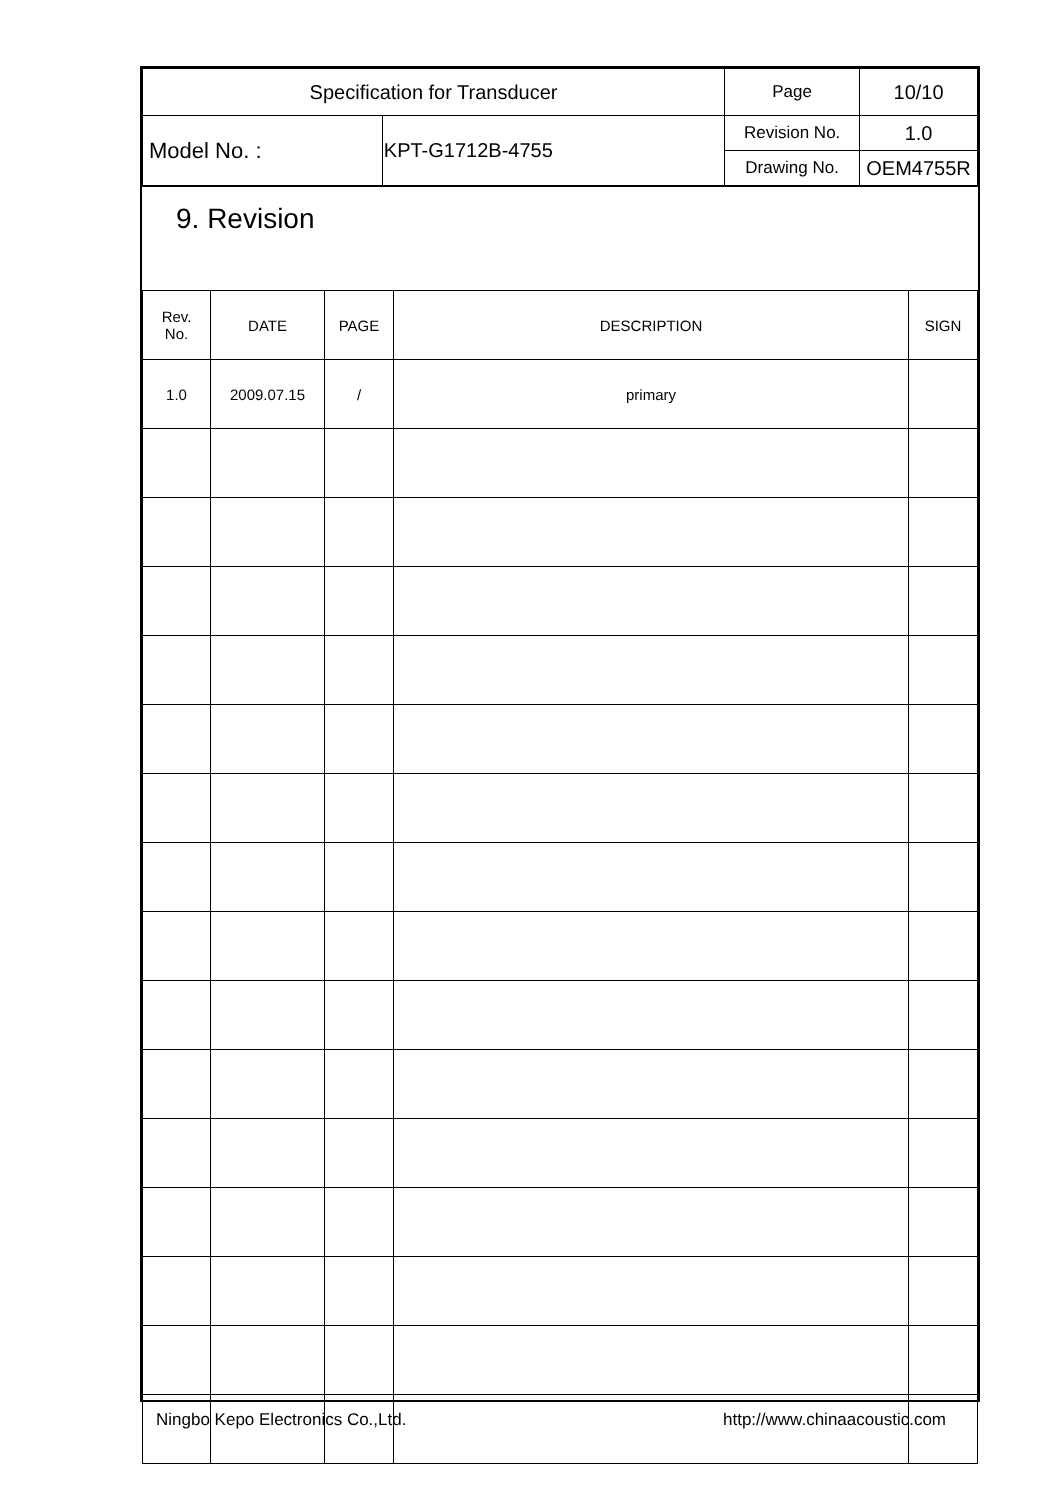| Specification for Transducer | | Page | 10/10 |
| Model No. : | KPT-G1712B-4755 | Revision No. | 1.0 |
| | | Drawing No. | OEM4755R |
9. Revision
| Rev. No. | DATE | PAGE | DESCRIPTION | SIGN |
| --- | --- | --- | --- | --- |
| 1.0 | 2009.07.15 | / | primary | |
Ningbo Kepo Electronics Co.,Ltd. http://www.chinaacoustic.com